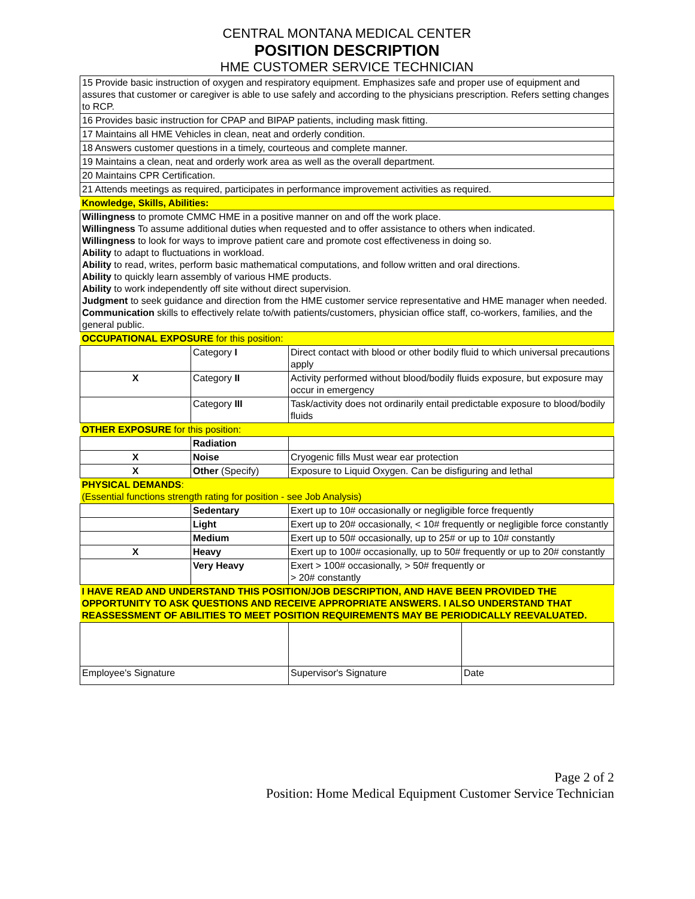CENTRAL MONTANA MEDICAL CENTER
POSITION DESCRIPTION
HME CUSTOMER SERVICE TECHNICIAN
| 15 Provide basic instruction of oxygen and respiratory equipment. Emphasizes safe and proper use of equipment and assures that customer or caregiver is able to use safely and according to the physicians prescription. Refers setting changes to RCP. | | | |
| 16 Provides basic instruction for CPAP and BIPAP patients, including mask fitting. | | | |
| 17 Maintains all HME Vehicles in clean, neat and orderly condition. | | | |
| 18 Answers customer questions in a timely, courteous and complete manner. | | | |
| 19 Maintains a clean, neat and orderly work area as well as the overall department. | | | |
| 20 Maintains CPR Certification. | | | |
| 21 Attends meetings as required, participates in performance improvement activities as required. | | | |
| Knowledge, Skills, Abilities: | | | |
| Willingness to promote CMMC HME in a positive manner on and off the work place. Willingness To assume additional duties when requested and to offer assistance to others when indicated. Willingness to look for ways to improve patient care and promote cost effectiveness in doing so. Ability to adapt to fluctuations in workload. Ability to read, writes, perform basic mathematical computations, and follow written and oral directions. Ability to quickly learn assembly of various HME products. Ability to work independently off site without direct supervision. Judgment to seek guidance and direction from the HME customer service representative and HME manager when needed. Communication skills to effectively relate to/with patients/customers, physician office staff, co-workers, families, and the general public. | | | |
| OCCUPATIONAL EXPOSURE for this position: | | | |
| | Category I | Direct contact with blood or other bodily fluid to which universal precautions apply | |
| X | Category II | Activity performed without blood/bodily fluids exposure, but exposure may occur in emergency | |
| | Category III | Task/activity does not ordinarily entail predictable exposure to blood/bodily fluids | |
| OTHER EXPOSURE for this position: | | | |
| | Radiation | | |
| X | Noise | Cryogenic fills Must wear ear protection | |
| X | Other (Specify) | Exposure to Liquid Oxygen. Can be disfiguring and lethal | |
| PHYSICAL DEMANDS : (Essential functions strength rating for position - see Job Analysis) | | | |
| | Sedentary | Exert up to 10# occasionally or negligible force frequently | |
| | Light | Exert up to 20# occasionally, < 10# frequently or negligible force constantly | |
| | Medium | Exert up to 50# occasionally, up to 25# or up to 10# constantly | |
| X | Heavy | Exert up to 100# occasionally, up to 50# frequently or up to 20# constantly | |
| | Very Heavy | Exert > 100# occasionally, > 50# frequently or > 20# constantly | |
| I HAVE READ AND UNDERSTAND THIS POSITION/JOB DESCRIPTION, AND HAVE BEEN PROVIDED THE OPPORTUNITY TO ASK QUESTIONS AND RECEIVE APPROPRIATE ANSWERS. I ALSO UNDERSTAND THAT REASSESSMENT OF ABILITIES TO MEET POSITION REQUIREMENTS MAY BE PERIODICALLY REEVALUATED. | | | |
| Employee's Signature | | Supervisor's Signature | Date |
Page 2 of 2
Position: Home Medical Equipment Customer Service Technician